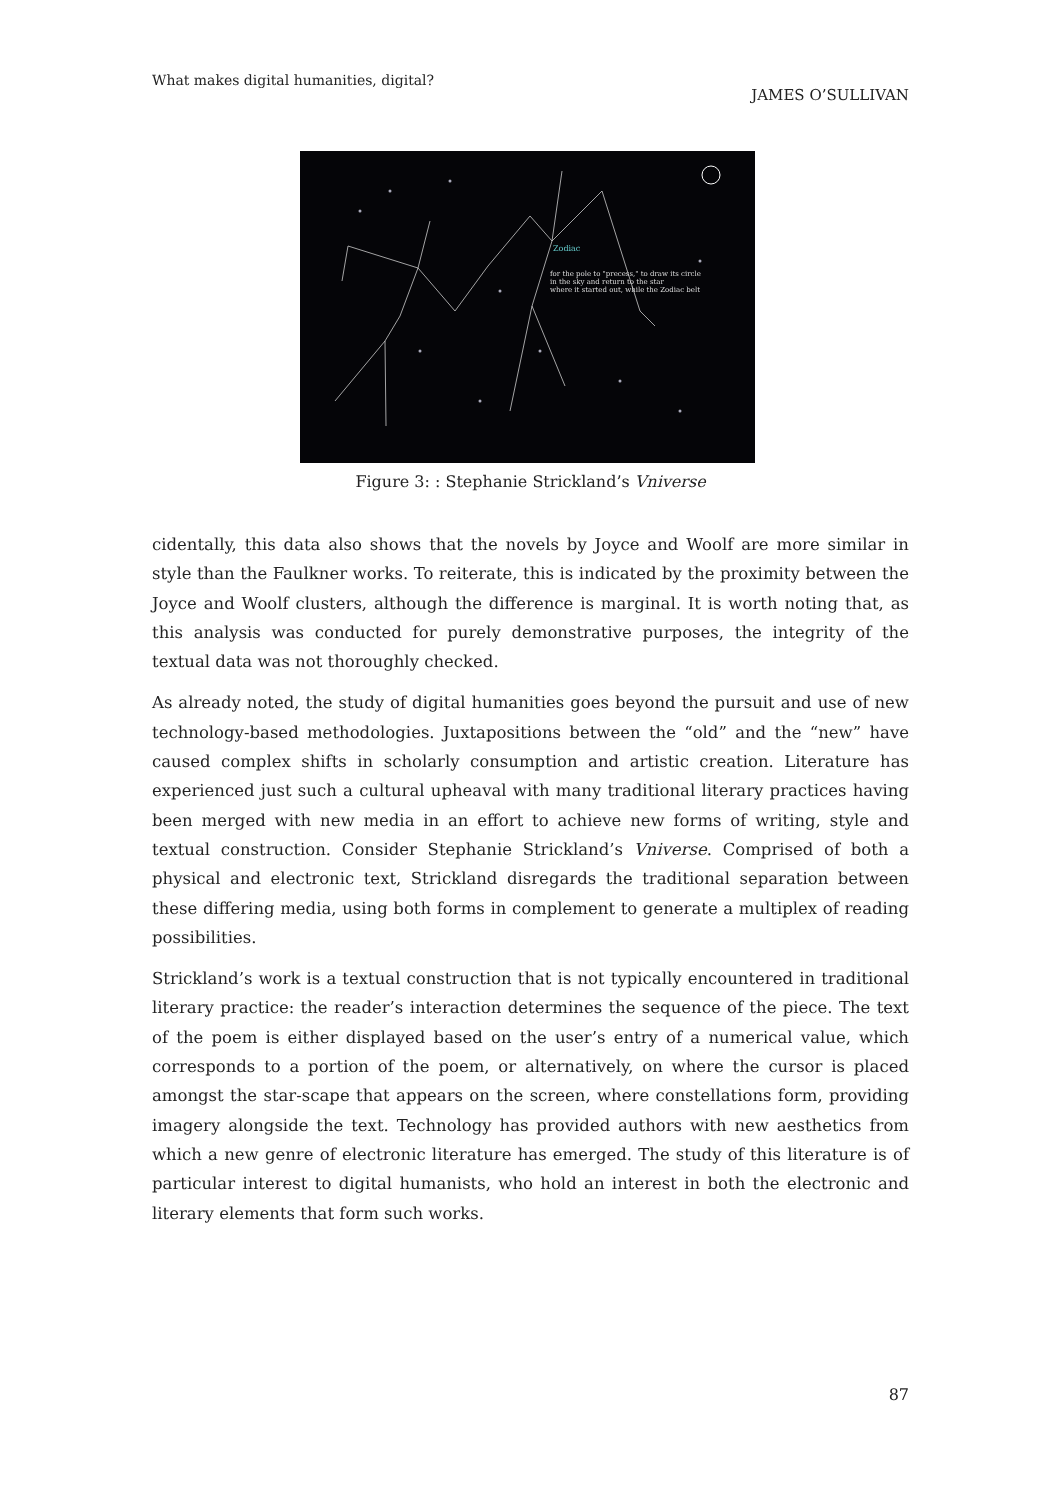What makes digital humanities, digital? JAMES O’SULLIVAN
Zodiac
for the pole to "precess," to draw its circle
in the sky and return to the star
where it started out, while the Zodiac belt
Figure 3: : Stephanie Strickland’s Vniverse
cidentally, this data also shows that the novels by Joyce and Woolf are more similar in style than the Faulkner works. To reiterate, this is indicated by the proximity between the Joyce and Woolf clusters, although the difference is marginal. It is worth noting that, as this analysis was conducted for purely demonstrative purposes, the integrity of the textual data was not thoroughly checked.
As already noted, the study of digital humanities goes beyond the pursuit and use of new technology-based methodologies. Juxtapositions between the “old” and the “new” have caused complex shifts in scholarly consumption and artistic creation. Literature has experienced just such a cultural upheaval with many traditional literary practices having been merged with new media in an effort to achieve new forms of writing, style and textual construction. Consider Stephanie Strickland’s Vniverse. Comprised of both a physical and electronic text, Strickland disregards the traditional separation between these differing media, using both forms in complement to generate a multiplex of reading possibilities.
Strickland’s work is a textual construction that is not typically encountered in traditional literary practice: the reader’s interaction determines the sequence of the piece. The text of the poem is either displayed based on the user’s entry of a numerical value, which corresponds to a portion of the poem, or alternatively, on where the cursor is placed amongst the star-scape that appears on the screen, where constellations form, providing imagery alongside the text. Technology has provided authors with new aesthetics from which a new genre of electronic literature has emerged. The study of this literature is of particular interest to digital humanists, who hold an interest in both the electronic and literary elements that form such works.
87